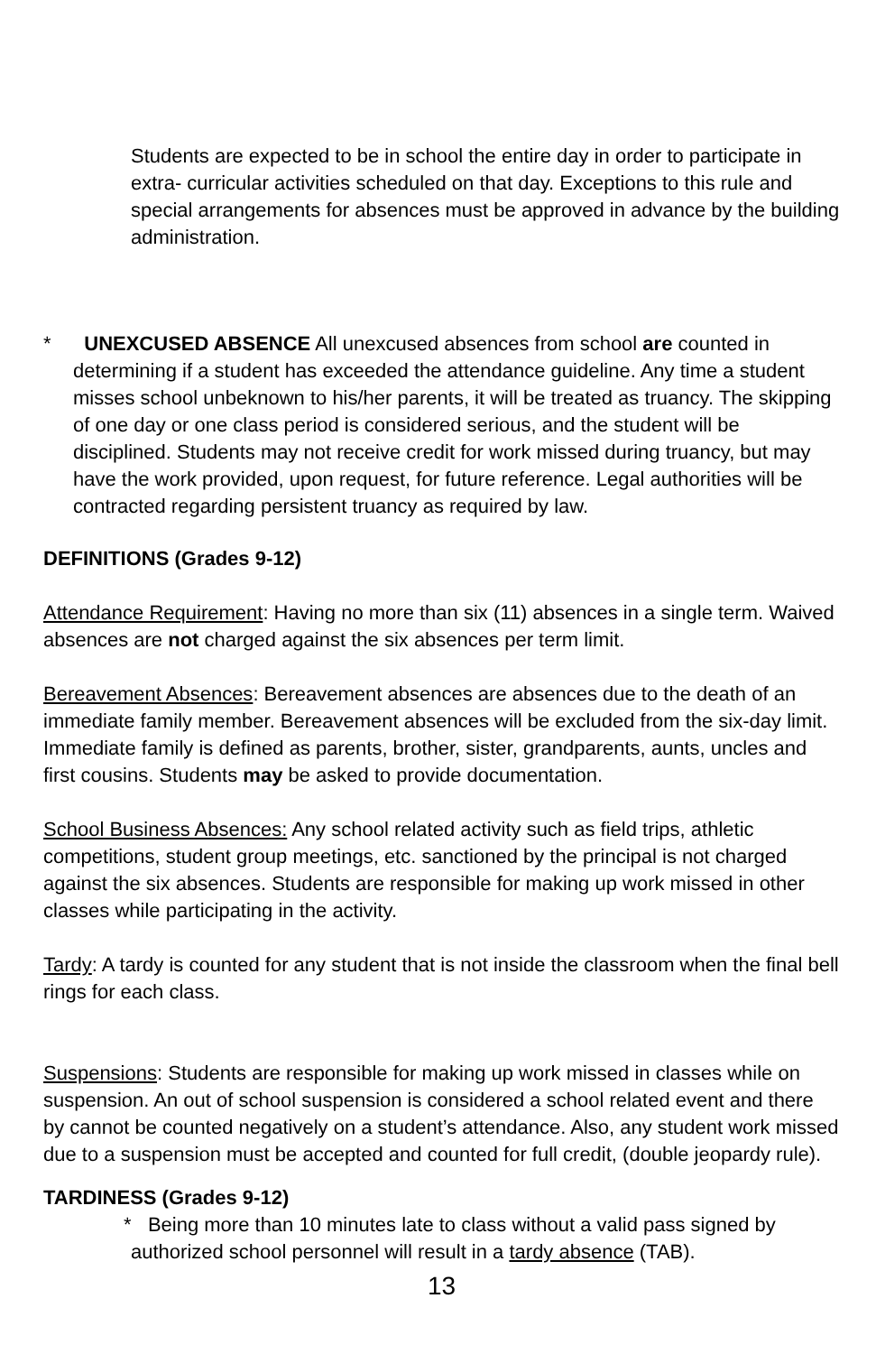Students are expected to be in school the entire day in order to participate in extra- curricular activities scheduled on that day. Exceptions to this rule and special arrangements for absences must be approved in advance by the building administration.
* UNEXCUSED ABSENCE All unexcused absences from school are counted in determining if a student has exceeded the attendance guideline. Any time a student misses school unbeknown to his/her parents, it will be treated as truancy. The skipping of one day or one class period is considered serious, and the student will be disciplined. Students may not receive credit for work missed during truancy, but may have the work provided, upon request, for future reference. Legal authorities will be contracted regarding persistent truancy as required by law.
DEFINITIONS (Grades 9-12)
Attendance Requirement: Having no more than six (11) absences in a single term. Waived absences are not charged against the six absences per term limit.
Bereavement Absences: Bereavement absences are absences due to the death of an immediate family member. Bereavement absences will be excluded from the six-day limit. Immediate family is defined as parents, brother, sister, grandparents, aunts, uncles and first cousins. Students may be asked to provide documentation.
School Business Absences: Any school related activity such as field trips, athletic competitions, student group meetings, etc. sanctioned by the principal is not charged against the six absences. Students are responsible for making up work missed in other classes while participating in the activity.
Tardy: A tardy is counted for any student that is not inside the classroom when the final bell rings for each class.
Suspensions: Students are responsible for making up work missed in classes while on suspension. An out of school suspension is considered a school related event and there by cannot be counted negatively on a student’s attendance. Also, any student work missed due to a suspension must be accepted and counted for full credit, (double jeopardy rule).
TARDINESS (Grades 9-12)
* Being more than 10 minutes late to class without a valid pass signed by authorized school personnel will result in a tardy absence (TAB).
13